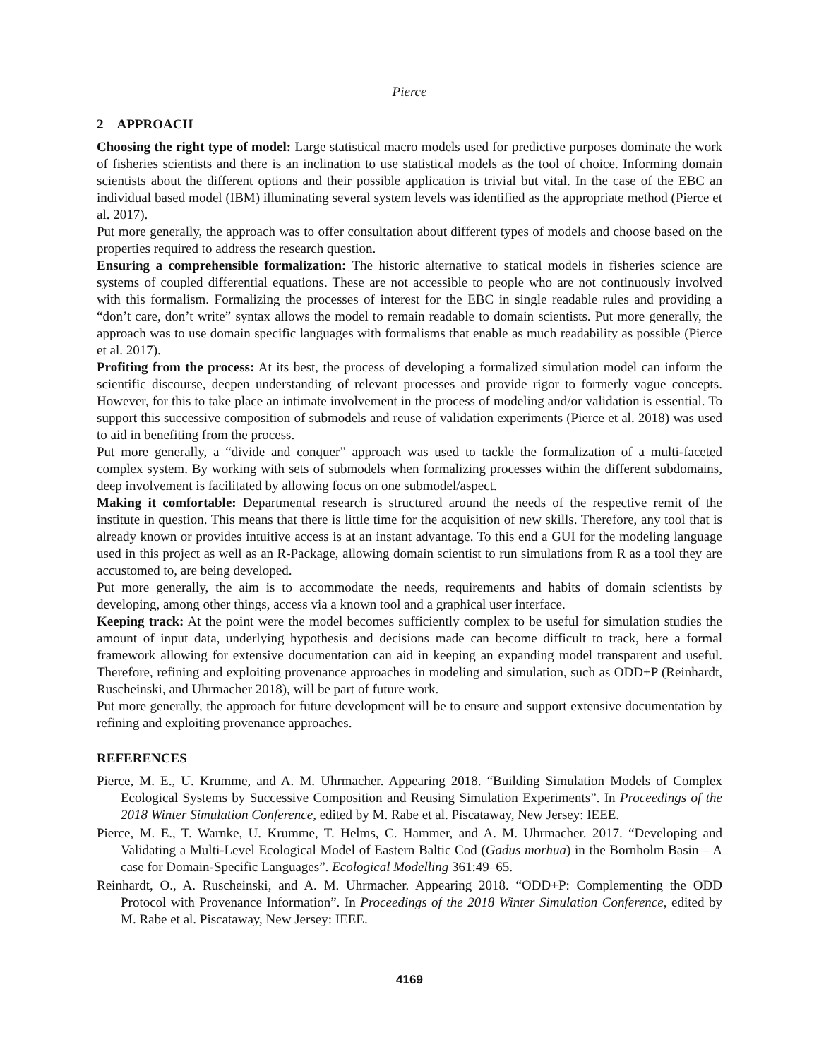Pierce
2 APPROACH
Choosing the right type of model: Large statistical macro models used for predictive purposes dominate the work of fisheries scientists and there is an inclination to use statistical models as the tool of choice. Informing domain scientists about the different options and their possible application is trivial but vital. In the case of the EBC an individual based model (IBM) illuminating several system levels was identified as the appropriate method (Pierce et al. 2017).
Put more generally, the approach was to offer consultation about different types of models and choose based on the properties required to address the research question.
Ensuring a comprehensible formalization: The historic alternative to statical models in fisheries science are systems of coupled differential equations. These are not accessible to people who are not continuously involved with this formalism. Formalizing the processes of interest for the EBC in single readable rules and providing a “don’t care, don’t write” syntax allows the model to remain readable to domain scientists. Put more generally, the approach was to use domain specific languages with formalisms that enable as much readability as possible (Pierce et al. 2017).
Profiting from the process: At its best, the process of developing a formalized simulation model can inform the scientific discourse, deepen understanding of relevant processes and provide rigor to formerly vague concepts. However, for this to take place an intimate involvement in the process of modeling and/or validation is essential. To support this successive composition of submodels and reuse of validation experiments (Pierce et al. 2018) was used to aid in benefiting from the process.
Put more generally, a “divide and conquer” approach was used to tackle the formalization of a multi-faceted complex system. By working with sets of submodels when formalizing processes within the different subdomains, deep involvement is facilitated by allowing focus on one submodel/aspect.
Making it comfortable: Departmental research is structured around the needs of the respective remit of the institute in question. This means that there is little time for the acquisition of new skills. Therefore, any tool that is already known or provides intuitive access is at an instant advantage. To this end a GUI for the modeling language used in this project as well as an R-Package, allowing domain scientist to run simulations from R as a tool they are accustomed to, are being developed.
Put more generally, the aim is to accommodate the needs, requirements and habits of domain scientists by developing, among other things, access via a known tool and a graphical user interface.
Keeping track: At the point were the model becomes sufficiently complex to be useful for simulation studies the amount of input data, underlying hypothesis and decisions made can become difficult to track, here a formal framework allowing for extensive documentation can aid in keeping an expanding model transparent and useful. Therefore, refining and exploiting provenance approaches in modeling and simulation, such as ODD+P (Reinhardt, Ruscheinski, and Uhrmacher 2018), will be part of future work.
Put more generally, the approach for future development will be to ensure and support extensive documentation by refining and exploiting provenance approaches.
REFERENCES
Pierce, M. E., U. Krumme, and A. M. Uhrmacher. Appearing 2018. “Building Simulation Models of Complex Ecological Systems by Successive Composition and Reusing Simulation Experiments”. In Proceedings of the 2018 Winter Simulation Conference, edited by M. Rabe et al. Piscataway, New Jersey: IEEE.
Pierce, M. E., T. Warnke, U. Krumme, T. Helms, C. Hammer, and A. M. Uhrmacher. 2017. “Developing and Validating a Multi-Level Ecological Model of Eastern Baltic Cod (Gadus morhua) in the Bornholm Basin – A case for Domain-Specific Languages”. Ecological Modelling 361:49–65.
Reinhardt, O., A. Ruscheinski, and A. M. Uhrmacher. Appearing 2018. “ODD+P: Complementing the ODD Protocol with Provenance Information”. In Proceedings of the 2018 Winter Simulation Conference, edited by M. Rabe et al. Piscataway, New Jersey: IEEE.
4169